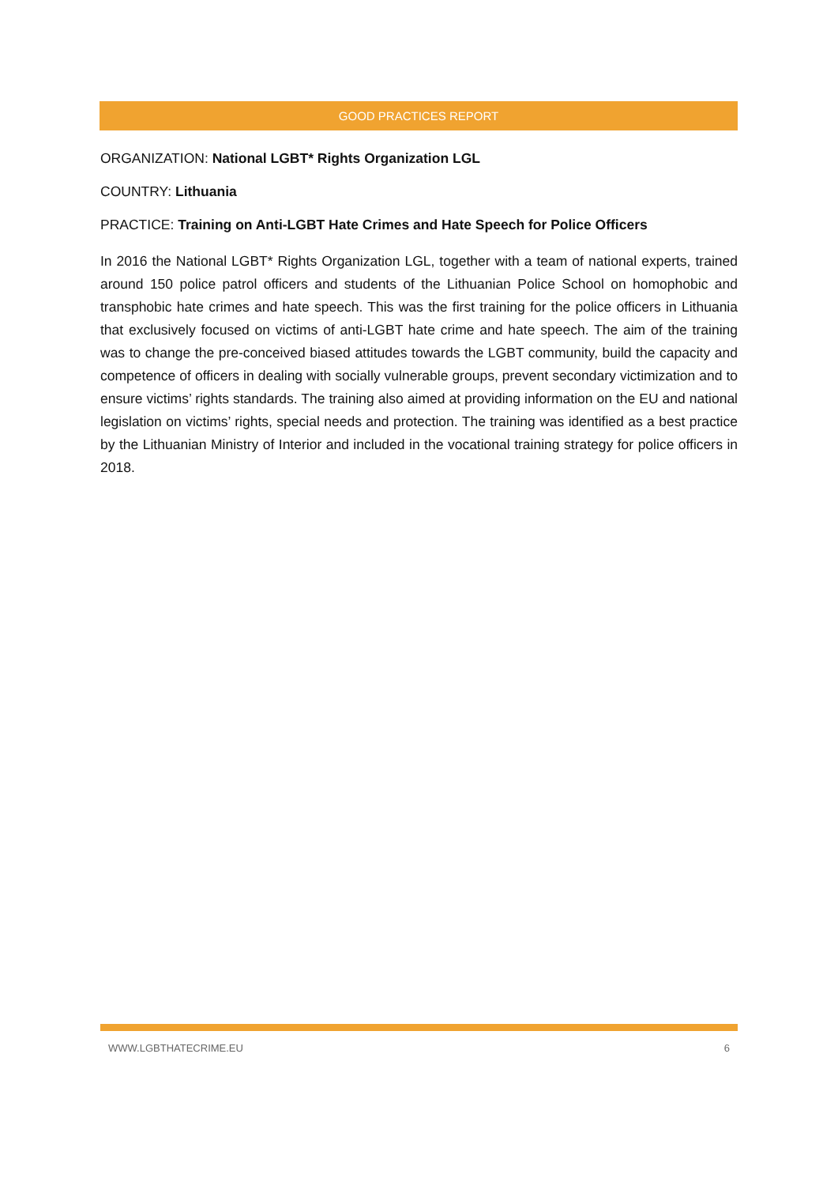GOOD PRACTICES REPORT
ORGANIZATION: National LGBT* Rights Organization LGL
COUNTRY: Lithuania
PRACTICE: Training on Anti-LGBT Hate Crimes and Hate Speech for Police Officers
In 2016 the National LGBT* Rights Organization LGL, together with a team of national experts, trained around 150 police patrol officers and students of the Lithuanian Police School on homophobic and transphobic hate crimes and hate speech. This was the first training for the police officers in Lithuania that exclusively focused on victims of anti-LGBT hate crime and hate speech. The aim of the training was to change the pre-conceived biased attitudes towards the LGBT community, build the capacity and competence of officers in dealing with socially vulnerable groups, prevent secondary victimization and to ensure victims’ rights standards. The training also aimed at providing information on the EU and national legislation on victims’ rights, special needs and protection. The training was identified as a best practice by the Lithuanian Ministry of Interior and included in the vocational training strategy for police officers in 2018.
WWW.LGBTHATECRIME.EU 6